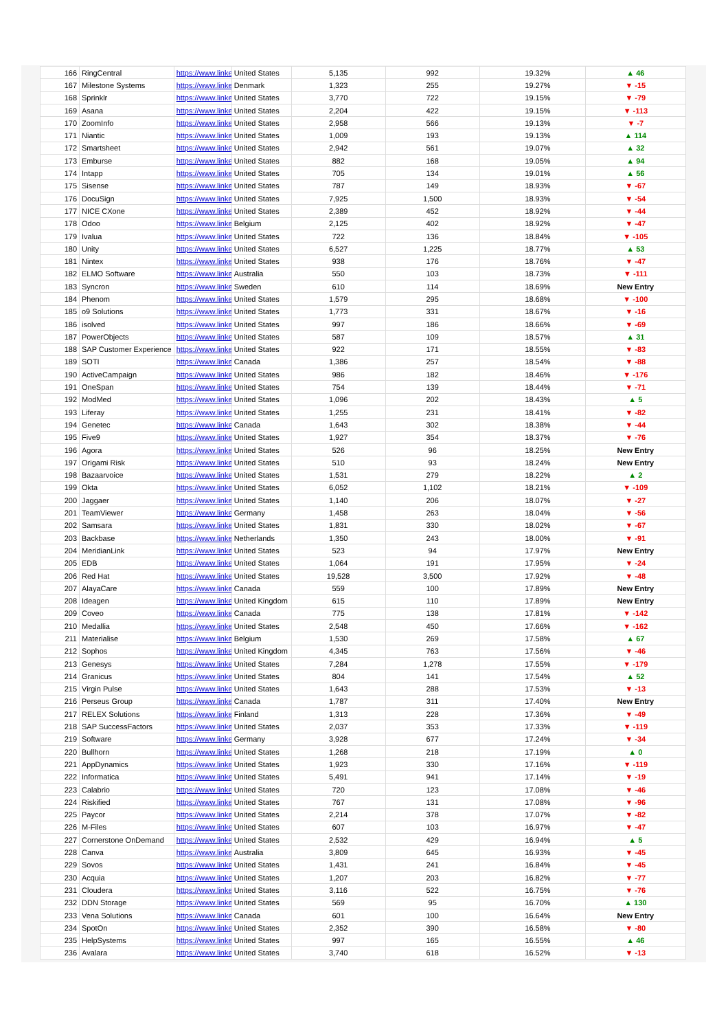| 166 | RingCentral | https://www.linke | United States | 5,135 | 992 | 19.32% | ▲ 46 |
| 167 | Milestone Systems | https://www.linke | Denmark | 1,323 | 255 | 19.27% | ▼ -15 |
| 168 | Sprinklr | https://www.linke | United States | 3,770 | 722 | 19.15% | ▼ -79 |
| 169 | Asana | https://www.linke | United States | 2,204 | 422 | 19.15% | ▼ -113 |
| 170 | ZoomInfo | https://www.linke | United States | 2,958 | 566 | 19.13% | ▼ -7 |
| 171 | Niantic | https://www.linke | United States | 1,009 | 193 | 19.13% | ▲ 114 |
| 172 | Smartsheet | https://www.linke | United States | 2,942 | 561 | 19.07% | ▲ 32 |
| 173 | Emburse | https://www.linke | United States | 882 | 168 | 19.05% | ▲ 94 |
| 174 | Intapp | https://www.linke | United States | 705 | 134 | 19.01% | ▲ 56 |
| 175 | Sisense | https://www.linke | United States | 787 | 149 | 18.93% | ▼ -67 |
| 176 | DocuSign | https://www.linke | United States | 7,925 | 1,500 | 18.93% | ▼ -54 |
| 177 | NICE CXone | https://www.linke | United States | 2,389 | 452 | 18.92% | ▼ -44 |
| 178 | Odoo | https://www.linke | Belgium | 2,125 | 402 | 18.92% | ▼ -47 |
| 179 | Ivalua | https://www.linke | United States | 722 | 136 | 18.84% | ▼ -105 |
| 180 | Unity | https://www.linke | United States | 6,527 | 1,225 | 18.77% | ▲ 53 |
| 181 | Nintex | https://www.linke | United States | 938 | 176 | 18.76% | ▼ -47 |
| 182 | ELMO Software | https://www.linke | Australia | 550 | 103 | 18.73% | ▼ -111 |
| 183 | Syncron | https://www.linke | Sweden | 610 | 114 | 18.69% | New Entry |
| 184 | Phenom | https://www.linke | United States | 1,579 | 295 | 18.68% | ▼ -100 |
| 185 | o9 Solutions | https://www.linke | United States | 1,773 | 331 | 18.67% | ▼ -16 |
| 186 | isolved | https://www.linke | United States | 997 | 186 | 18.66% | ▼ -69 |
| 187 | PowerObjects | https://www.linke | United States | 587 | 109 | 18.57% | ▲ 31 |
| 188 | SAP Customer Experience | https://www.linke | United States | 922 | 171 | 18.55% | ▼ -83 |
| 189 | SOTI | https://www.linke | Canada | 1,386 | 257 | 18.54% | ▼ -88 |
| 190 | ActiveCampaign | https://www.linke | United States | 986 | 182 | 18.46% | ▼ -176 |
| 191 | OneSpan | https://www.linke | United States | 754 | 139 | 18.44% | ▼ -71 |
| 192 | ModMed | https://www.linke | United States | 1,096 | 202 | 18.43% | ▲ 5 |
| 193 | Liferay | https://www.linke | United States | 1,255 | 231 | 18.41% | ▼ -82 |
| 194 | Genetec | https://www.linke | Canada | 1,643 | 302 | 18.38% | ▼ -44 |
| 195 | Five9 | https://www.linke | United States | 1,927 | 354 | 18.37% | ▼ -76 |
| 196 | Agora | https://www.linke | United States | 526 | 96 | 18.25% | New Entry |
| 197 | Origami Risk | https://www.linke | United States | 510 | 93 | 18.24% | New Entry |
| 198 | Bazaarvoice | https://www.linke | United States | 1,531 | 279 | 18.22% | ▲ 2 |
| 199 | Okta | https://www.linke | United States | 6,052 | 1,102 | 18.21% | ▼ -109 |
| 200 | Jaggaer | https://www.linke | United States | 1,140 | 206 | 18.07% | ▼ -27 |
| 201 | TeamViewer | https://www.linke | Germany | 1,458 | 263 | 18.04% | ▼ -56 |
| 202 | Samsara | https://www.linke | United States | 1,831 | 330 | 18.02% | ▼ -67 |
| 203 | Backbase | https://www.linke | Netherlands | 1,350 | 243 | 18.00% | ▼ -91 |
| 204 | MeridianLink | https://www.linke | United States | 523 | 94 | 17.97% | New Entry |
| 205 | EDB | https://www.linke | United States | 1,064 | 191 | 17.95% | ▼ -24 |
| 206 | Red Hat | https://www.linke | United States | 19,528 | 3,500 | 17.92% | ▼ -48 |
| 207 | AlayaCare | https://www.linke | Canada | 559 | 100 | 17.89% | New Entry |
| 208 | Ideagen | https://www.linke | United Kingdom | 615 | 110 | 17.89% | New Entry |
| 209 | Coveo | https://www.linke | Canada | 775 | 138 | 17.81% | ▼ -142 |
| 210 | Medallia | https://www.linke | United States | 2,548 | 450 | 17.66% | ▼ -162 |
| 211 | Materialise | https://www.linke | Belgium | 1,530 | 269 | 17.58% | ▲ 67 |
| 212 | Sophos | https://www.linke | United Kingdom | 4,345 | 763 | 17.56% | ▼ -46 |
| 213 | Genesys | https://www.linke | United States | 7,284 | 1,278 | 17.55% | ▼ -179 |
| 214 | Granicus | https://www.linke | United States | 804 | 141 | 17.54% | ▲ 52 |
| 215 | Virgin Pulse | https://www.linke | United States | 1,643 | 288 | 17.53% | ▼ -13 |
| 216 | Perseus Group | https://www.linke | Canada | 1,787 | 311 | 17.40% | New Entry |
| 217 | RELEX Solutions | https://www.linke | Finland | 1,313 | 228 | 17.36% | ▼ -49 |
| 218 | SAP SuccessFactors | https://www.linke | United States | 2,037 | 353 | 17.33% | ▼ -119 |
| 219 | Software | https://www.linke | Germany | 3,928 | 677 | 17.24% | ▼ -34 |
| 220 | Bullhorn | https://www.linke | United States | 1,268 | 218 | 17.19% | ▲ 0 |
| 221 | AppDynamics | https://www.linke | United States | 1,923 | 330 | 17.16% | ▼ -119 |
| 222 | Informatica | https://www.linke | United States | 5,491 | 941 | 17.14% | ▼ -19 |
| 223 | Calabrio | https://www.linke | United States | 720 | 123 | 17.08% | ▼ -46 |
| 224 | Riskified | https://www.linke | United States | 767 | 131 | 17.08% | ▼ -96 |
| 225 | Paycor | https://www.linke | United States | 2,214 | 378 | 17.07% | ▼ -82 |
| 226 | M-Files | https://www.linke | United States | 607 | 103 | 16.97% | ▼ -47 |
| 227 | Cornerstone OnDemand | https://www.linke | United States | 2,532 | 429 | 16.94% | ▲ 5 |
| 228 | Canva | https://www.linke | Australia | 3,809 | 645 | 16.93% | ▼ -45 |
| 229 | Sovos | https://www.linke | United States | 1,431 | 241 | 16.84% | ▼ -45 |
| 230 | Acquia | https://www.linke | United States | 1,207 | 203 | 16.82% | ▼ -77 |
| 231 | Cloudera | https://www.linke | United States | 3,116 | 522 | 16.75% | ▼ -76 |
| 232 | DDN Storage | https://www.linke | United States | 569 | 95 | 16.70% | ▲ 130 |
| 233 | Vena Solutions | https://www.linke | Canada | 601 | 100 | 16.64% | New Entry |
| 234 | SpotOn | https://www.linke | United States | 2,352 | 390 | 16.58% | ▼ -80 |
| 235 | HelpSystems | https://www.linke | United States | 997 | 165 | 16.55% | ▲ 46 |
| 236 | Avalara | https://www.linke | United States | 3,740 | 618 | 16.52% | ▼ -13 |